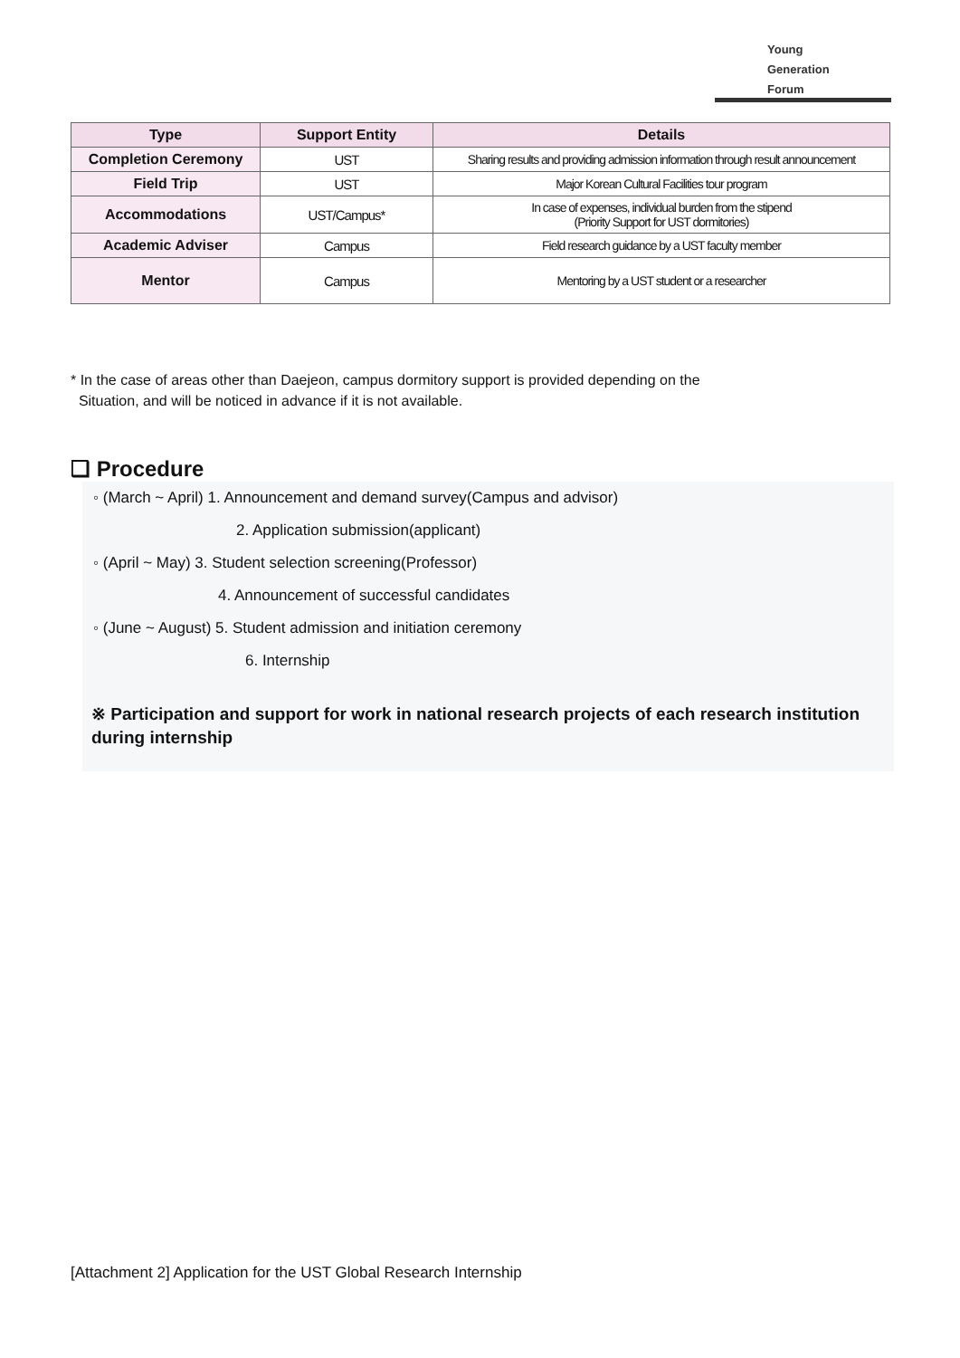Young
Generation
Forum
| Type | Support Entity | Details |
| --- | --- | --- |
| Completion Ceremony | UST | Sharing results and providing admission information through result announcement |
| Field Trip | UST | Major Korean Cultural Facilities tour program |
| Accommodations | UST/Campus* | In case of expenses, individual burden from the stipend (Priority Support for UST dormitories) |
| Academic Adviser | Campus | Field research guidance by a UST faculty member |
| Mentor | Campus | Mentoring by a UST student or a researcher |
* In the case of areas other than Daejeon, campus dormitory support is provided depending on the
Situation, and will be noticed in advance if it is not available.
❑ Procedure
◦ (March ~ April) 1. Announcement and demand survey(Campus and advisor)
2. Application submission(applicant)
◦ (April ~ May) 3. Student selection screening(Professor)
4. Announcement of successful candidates
◦ (June ~ August) 5. Student admission and initiation ceremony
6. Internship
※ Participation and support for work in national research projects of each research institution during internship
[Attachment 2] Application for the UST Global Research Internship